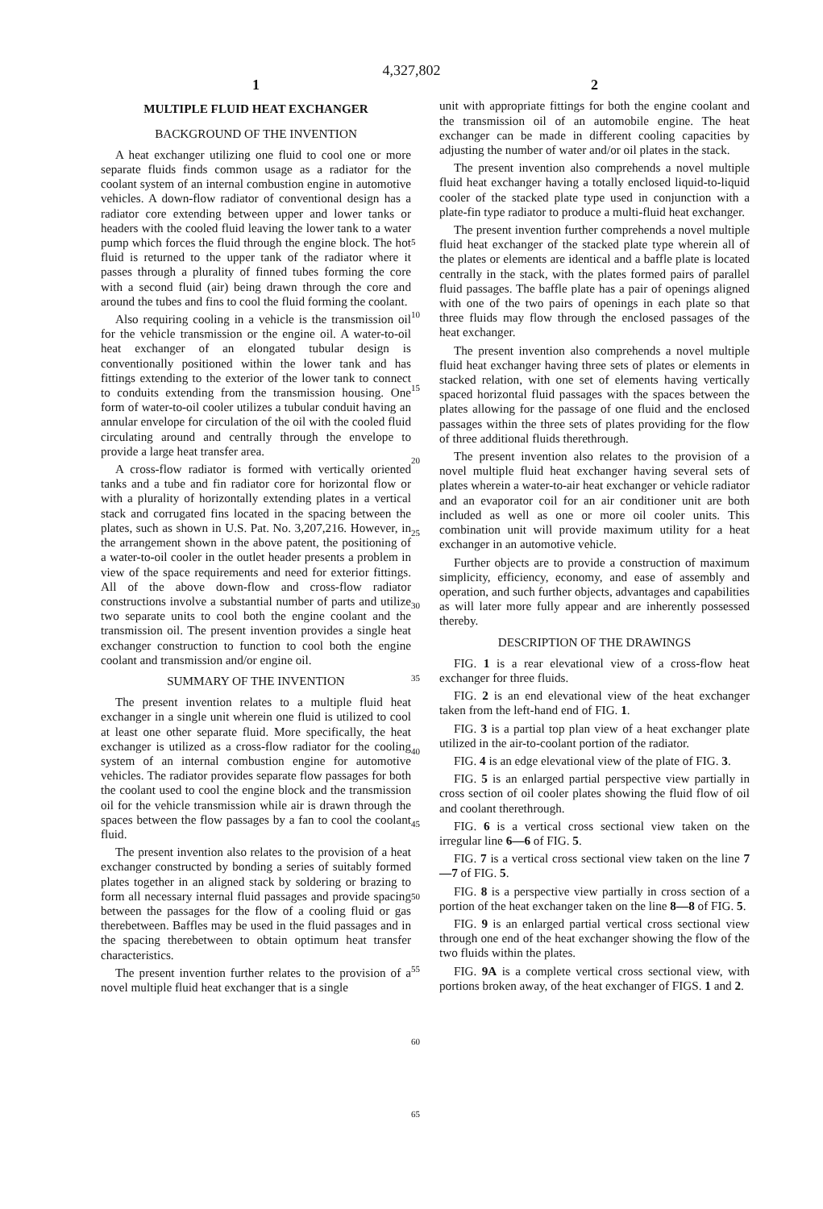4,327,802
1
MULTIPLE FLUID HEAT EXCHANGER
BACKGROUND OF THE INVENTION
A heat exchanger utilizing one fluid to cool one or more separate fluids finds common usage as a radiator for the coolant system of an internal combustion engine in automotive vehicles. A down-flow radiator of conventional design has a radiator core extending between upper and lower tanks or headers with the cooled fluid leaving the lower tank to a water pump which forces the fluid through the engine block. The hot fluid is returned to the upper tank of the radiator where it passes through a plurality of finned tubes forming the core with a second fluid (air) being drawn through the core and around the tubes and fins to cool the fluid forming the coolant.
Also requiring cooling in a vehicle is the transmission oil for the vehicle transmission or the engine oil. A water-to-oil heat exchanger of an elongated tubular design is conventionally positioned within the lower tank and has fittings extending to the exterior of the lower tank to connect to conduits extending from the transmission housing. One form of water-to-oil cooler utilizes a tubular conduit having an annular envelope for circulation of the oil with the cooled fluid circulating around and centrally through the envelope to provide a large heat transfer area.
A cross-flow radiator is formed with vertically oriented tanks and a tube and fin radiator core for horizontal flow or with a plurality of horizontally extending plates in a vertical stack and corrugated fins located in the spacing between the plates, such as shown in U.S. Pat. No. 3,207,216. However, in the arrangement shown in the above patent, the positioning of a water-to-oil cooler in the outlet header presents a problem in view of the space requirements and need for exterior fittings. All of the above down-flow and cross-flow radiator constructions involve a substantial number of parts and utilize two separate units to cool both the engine coolant and the transmission oil. The present invention provides a single heat exchanger construction to function to cool both the engine coolant and transmission and/or engine oil.
SUMMARY OF THE INVENTION
The present invention relates to a multiple fluid heat exchanger in a single unit wherein one fluid is utilized to cool at least one other separate fluid. More specifically, the heat exchanger is utilized as a cross-flow radiator for the cooling system of an internal combustion engine for automotive vehicles. The radiator provides separate flow passages for both the coolant used to cool the engine block and the transmission oil for the vehicle transmission while air is drawn through the spaces between the flow passages by a fan to cool the coolant fluid.
The present invention also relates to the provision of a heat exchanger constructed by bonding a series of suitably formed plates together in an aligned stack by soldering or brazing to form all necessary internal fluid passages and provide spacing between the passages for the flow of a cooling fluid or gas therebetween. Baffles may be used in the fluid passages and in the spacing therebetween to obtain optimum heat transfer characteristics.
The present invention further relates to the provision of a novel multiple fluid heat exchanger that is a single
5
10
15
20
25
30
35
40
45
50
55
60
65
2
unit with appropriate fittings for both the engine coolant and the transmission oil of an automobile engine. The heat exchanger can be made in different cooling capacities by adjusting the number of water and/or oil plates in the stack.
The present invention also comprehends a novel multiple fluid heat exchanger having a totally enclosed liquid-to-liquid cooler of the stacked plate type used in conjunction with a plate-fin type radiator to produce a multi-fluid heat exchanger.
The present invention further comprehends a novel multiple fluid heat exchanger of the stacked plate type wherein all of the plates or elements are identical and a baffle plate is located centrally in the stack, with the plates formed pairs of parallel fluid passages. The baffle plate has a pair of openings aligned with one of the two pairs of openings in each plate so that three fluids may flow through the enclosed passages of the heat exchanger.
The present invention also comprehends a novel multiple fluid heat exchanger having three sets of plates or elements in stacked relation, with one set of elements having vertically spaced horizontal fluid passages with the spaces between the plates allowing for the passage of one fluid and the enclosed passages within the three sets of plates providing for the flow of three additional fluids therethrough.
The present invention also relates to the provision of a novel multiple fluid heat exchanger having several sets of plates wherein a water-to-air heat exchanger or vehicle radiator and an evaporator coil for an air conditioner unit are both included as well as one or more oil cooler units. This combination unit will provide maximum utility for a heat exchanger in an automotive vehicle.
Further objects are to provide a construction of maximum simplicity, efficiency, economy, and ease of assembly and operation, and such further objects, advantages and capabilities as will later more fully appear and are inherently possessed thereby.
DESCRIPTION OF THE DRAWINGS
FIG. 1 is a rear elevational view of a cross-flow heat exchanger for three fluids.
FIG. 2 is an end elevational view of the heat exchanger taken from the left-hand end of FIG. 1.
FIG. 3 is a partial top plan view of a heat exchanger plate utilized in the air-to-coolant portion of the radiator.
FIG. 4 is an edge elevational view of the plate of FIG. 3.
FIG. 5 is an enlarged partial perspective view partially in cross section of oil cooler plates showing the fluid flow of oil and coolant therethrough.
FIG. 6 is a vertical cross sectional view taken on the irregular line 6—6 of FIG. 5.
FIG. 7 is a vertical cross sectional view taken on the line 7—7 of FIG. 5.
FIG. 8 is a perspective view partially in cross section of a portion of the heat exchanger taken on the line 8—8 of FIG. 5.
FIG. 9 is an enlarged partial vertical cross sectional view through one end of the heat exchanger showing the flow of the two fluids within the plates.
FIG. 9A is a complete vertical cross sectional view, with portions broken away, of the heat exchanger of FIGS. 1 and 2.